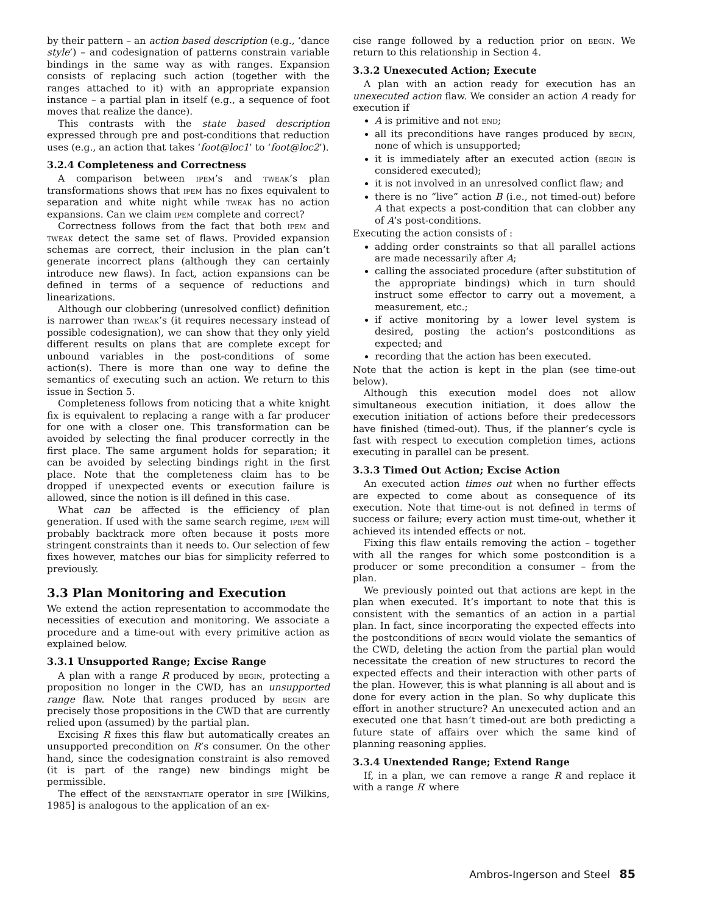by their pattern – an action based description (e.g., ‘dance style’) – and codesignation of patterns constrain variable bindings in the same way as with ranges. Expansion consists of replacing such action (together with the ranges attached to it) with an appropriate expansion instance – a partial plan in itself (e.g., a sequence of foot moves that realize the dance).
This contrasts with the state based description expressed through pre and post-conditions that reduction uses (e.g., an action that takes ‘foot@loc1’ to ‘foot@loc2’).
3.2.4 Completeness and Correctness
A comparison between ipem’s and tweak’s plan transformations shows that ipem has no fixes equivalent to separation and white night while tweak has no action expansions. Can we claim ipem complete and correct?
Correctness follows from the fact that both ipem and tweak detect the same set of flaws. Provided expansion schemas are correct, their inclusion in the plan can’t generate incorrect plans (although they can certainly introduce new flaws). In fact, action expansions can be defined in terms of a sequence of reductions and linearizations.
Although our clobbering (unresolved conflict) definition is narrower than tweak’s (it requires necessary instead of possible codesignation), we can show that they only yield different results on plans that are complete except for unbound variables in the post-conditions of some action(s). There is more than one way to define the semantics of executing such an action. We return to this issue in Section 5.
Completeness follows from noticing that a white knight fix is equivalent to replacing a range with a far producer for one with a closer one. This transformation can be avoided by selecting the final producer correctly in the first place. The same argument holds for separation; it can be avoided by selecting bindings right in the first place. Note that the completeness claim has to be dropped if unexpected events or execution failure is allowed, since the notion is ill defined in this case.
What can be affected is the efficiency of plan generation. If used with the same search regime, ipem will probably backtrack more often because it posts more stringent constraints than it needs to. Our selection of few fixes however, matches our bias for simplicity referred to previously.
3.3 Plan Monitoring and Execution
We extend the action representation to accommodate the necessities of execution and monitoring. We associate a procedure and a time-out with every primitive action as explained below.
3.3.1 Unsupported Range; Excise Range
A plan with a range R produced by begin, protecting a proposition no longer in the CWD, has an unsupported range flaw. Note that ranges produced by begin are precisely those propositions in the CWD that are currently relied upon (assumed) by the partial plan.
Excising R fixes this flaw but automatically creates an unsupported precondition on R’s consumer. On the other hand, since the codesignation constraint is also removed (it is part of the range) new bindings might be permissible.
The effect of the reinstantiate operator in sipe [Wilkins, 1985] is analogous to the application of an ex-
cise range followed by a reduction prior on begin. We return to this relationship in Section 4.
3.3.2 Unexecuted Action; Execute
A plan with an action ready for execution has an unexecuted action flaw. We consider an action A ready for execution if
A is primitive and not end;
all its preconditions have ranges produced by begin, none of which is unsupported;
it is immediately after an executed action (begin is considered executed);
it is not involved in an unresolved conflict flaw; and
there is no “live” action B (i.e., not timed-out) before A that expects a post-condition that can clobber any of A’s post-conditions.
Executing the action consists of :
adding order constraints so that all parallel actions are made necessarily after A;
calling the associated procedure (after substitution of the appropriate bindings) which in turn should instruct some effector to carry out a movement, a measurement, etc.;
if active monitoring by a lower level system is desired, posting the action’s postconditions as expected; and
recording that the action has been executed.
Note that the action is kept in the plan (see time-out below).
Although this execution model does not allow simultaneous execution initiation, it does allow the execution initiation of actions before their predecessors have finished (timed-out). Thus, if the planner’s cycle is fast with respect to execution completion times, actions executing in parallel can be present.
3.3.3 Timed Out Action; Excise Action
An executed action times out when no further effects are expected to come about as consequence of its execution. Note that time-out is not defined in terms of success or failure; every action must time-out, whether it achieved its intended effects or not.
Fixing this flaw entails removing the action – together with all the ranges for which some postcondition is a producer or some precondition a consumer – from the plan.
We previously pointed out that actions are kept in the plan when executed. It’s important to note that this is consistent with the semantics of an action in a partial plan. In fact, since incorporating the expected effects into the postconditions of begin would violate the semantics of the CWD, deleting the action from the partial plan would necessitate the creation of new structures to record the expected effects and their interaction with other parts of the plan. However, this is what planning is all about and is done for every action in the plan. So why duplicate this effort in another structure? An unexecuted action and an executed one that hasn’t timed-out are both predicting a future state of affairs over which the same kind of planning reasoning applies.
3.3.4 Unextended Range; Extend Range
If, in a plan, we can remove a range R and replace it with a range R′ where
Ambros-Ingerson and Steel 85